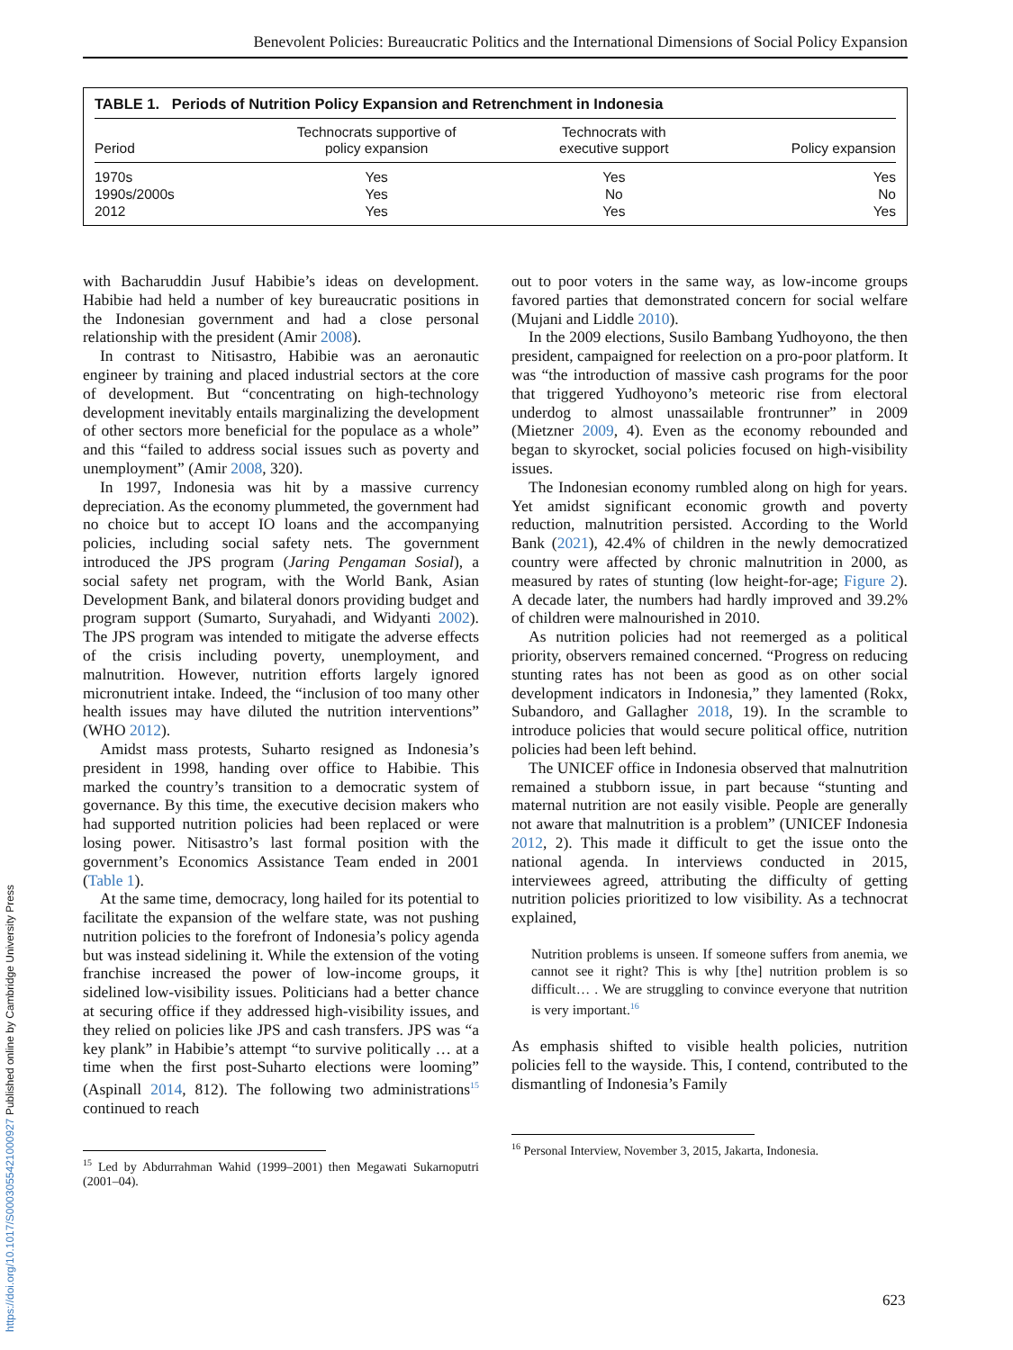Benevolent Policies: Bureaucratic Politics and the International Dimensions of Social Policy Expansion
TABLE 1. Periods of Nutrition Policy Expansion and Retrenchment in Indonesia
| Period | Technocrats supportive of policy expansion | Technocrats with executive support | Policy expansion |
| --- | --- | --- | --- |
| 1970s | Yes | Yes | Yes |
| 1990s/2000s | Yes | No | No |
| 2012 | Yes | Yes | Yes |
with Bacharuddin Jusuf Habibie’s ideas on development. Habibie had held a number of key bureaucratic positions in the Indonesian government and had a close personal relationship with the president (Amir 2008).
In contrast to Nitisastro, Habibie was an aeronautic engineer by training and placed industrial sectors at the core of development. But “concentrating on high-technology development inevitably entails marginalizing the development of other sectors more beneficial for the populace as a whole” and this “failed to address social issues such as poverty and unemployment” (Amir 2008, 320).
In 1997, Indonesia was hit by a massive currency depreciation. As the economy plummeted, the government had no choice but to accept IO loans and the accompanying policies, including social safety nets. The government introduced the JPS program (Jaring Pengaman Sosial), a social safety net program, with the World Bank, Asian Development Bank, and bilateral donors providing budget and program support (Sumarto, Suryahadi, and Widyanti 2002). The JPS program was intended to mitigate the adverse effects of the crisis including poverty, unemployment, and malnutrition. However, nutrition efforts largely ignored micronutrient intake. Indeed, the “inclusion of too many other health issues may have diluted the nutrition interventions” (WHO 2012).
Amidst mass protests, Suharto resigned as Indonesia’s president in 1998, handing over office to Habibie. This marked the country’s transition to a democratic system of governance. By this time, the executive decision makers who had supported nutrition policies had been replaced or were losing power. Nitisastro’s last formal position with the government’s Economics Assistance Team ended in 2001 (Table 1).
At the same time, democracy, long hailed for its potential to facilitate the expansion of the welfare state, was not pushing nutrition policies to the forefront of Indonesia’s policy agenda but was instead sidelining it. While the extension of the voting franchise increased the power of low-income groups, it sidelined low-visibility issues. Politicians had a better chance at securing office if they addressed high-visibility issues, and they relied on policies like JPS and cash transfers. JPS was “a key plank” in Habibie’s attempt “to survive politically … at a time when the first post-Suharto elections were looming” (Aspinall 2014, 812). The following two administrations<sup>15</sup> continued to reach
<sup>15</sup> Led by Abdurrahman Wahid (1999–2001) then Megawati Sukarnoputri (2001–04).
out to poor voters in the same way, as low-income groups favored parties that demonstrated concern for social welfare (Mujani and Liddle 2010).
In the 2009 elections, Susilo Bambang Yudhoyono, the then president, campaigned for reelection on a pro-poor platform. It was “the introduction of massive cash programs for the poor that triggered Yudhoyono’s meteoric rise from electoral underdog to almost unassailable frontrunner” in 2009 (Mietzner 2009, 4). Even as the economy rebounded and began to skyrocket, social policies focused on high-visibility issues.
The Indonesian economy rumbled along on high for years. Yet amidst significant economic growth and poverty reduction, malnutrition persisted. According to the World Bank (2021), 42.4% of children in the newly democratized country were affected by chronic malnutrition in 2000, as measured by rates of stunting (low height-for-age; Figure 2). A decade later, the numbers had hardly improved and 39.2% of children were malnourished in 2010.
As nutrition policies had not reemerged as a political priority, observers remained concerned. “Progress on reducing stunting rates has not been as good as on other social development indicators in Indonesia,” they lamented (Rokx, Subandoro, and Gallagher 2018, 19). In the scramble to introduce policies that would secure political office, nutrition policies had been left behind.
The UNICEF office in Indonesia observed that malnutrition remained a stubborn issue, in part because “stunting and maternal nutrition are not easily visible. People are generally not aware that malnutrition is a problem” (UNICEF Indonesia 2012, 2). This made it difficult to get the issue onto the national agenda. In interviews conducted in 2015, interviewees agreed, attributing the difficulty of getting nutrition policies prioritized to low visibility. As a technocrat explained,
Nutrition problems is unseen. If someone suffers from anemia, we cannot see it right? This is why [the] nutrition problem is so difficult… . We are struggling to convince everyone that nutrition is very important.<sup>16</sup>
As emphasis shifted to visible health policies, nutrition policies fell to the wayside. This, I contend, contributed to the dismantling of Indonesia’s Family
<sup>16</sup> Personal Interview, November 3, 2015, Jakarta, Indonesia.
https://doi.org/10.1017/S0003055421000927 Published online by Cambridge University Press
623